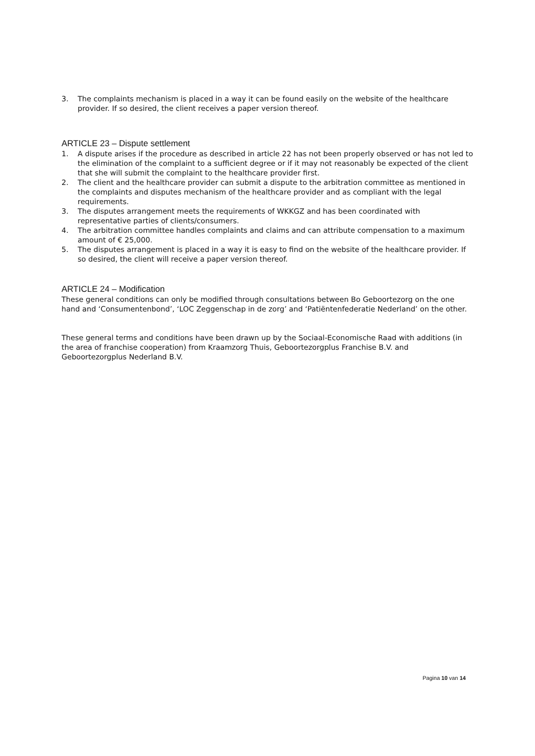3. The complaints mechanism is placed in a way it can be found easily on the website of the healthcare provider. If so desired, the client receives a paper version thereof.
ARTICLE 23 – Dispute settlement
1. A dispute arises if the procedure as described in article 22 has not been properly observed or has not led to the elimination of the complaint to a sufficient degree or if it may not reasonably be expected of the client that she will submit the complaint to the healthcare provider first.
2. The client and the healthcare provider can submit a dispute to the arbitration committee as mentioned in the complaints and disputes mechanism of the healthcare provider and as compliant with the legal requirements.
3. The disputes arrangement meets the requirements of WKKGZ and has been coordinated with representative parties of clients/consumers.
4. The arbitration committee handles complaints and claims and can attribute compensation to a maximum amount of € 25,000.
5. The disputes arrangement is placed in a way it is easy to find on the website of the healthcare provider. If so desired, the client will receive a paper version thereof.
ARTICLE 24 – Modification
These general conditions can only be modified through consultations between Bo Geboortezorg on the one hand and ‘Consumentenbond’, ‘LOC Zeggenschap in de zorg’ and ‘Patiëntenfederatie Nederland’ on the other.
These general terms and conditions have been drawn up by the Sociaal-Economische Raad with additions (in the area of franchise cooperation) from Kraamzorg Thuis, Geboortezorgplus Franchise B.V. and Geboortezorgplus Nederland B.V.
Pagina 10 van 14